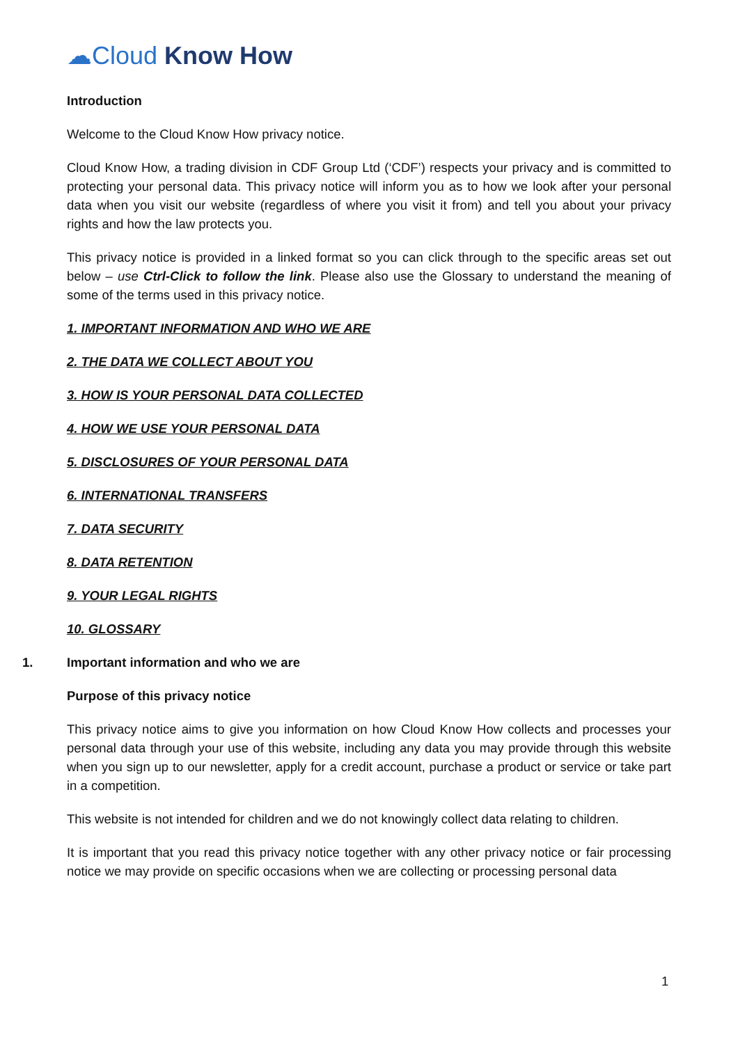☁Cloud Know How
Introduction
Welcome to the Cloud Know How privacy notice.
Cloud Know How, a trading division in CDF Group Ltd (‘CDF’) respects your privacy and is committed to protecting your personal data. This privacy notice will inform you as to how we look after your personal data when you visit our website (regardless of where you visit it from) and tell you about your privacy rights and how the law protects you.
This privacy notice is provided in a linked format so you can click through to the specific areas set out below – use Ctrl-Click to follow the link. Please also use the Glossary to understand the meaning of some of the terms used in this privacy notice.
1. IMPORTANT INFORMATION AND WHO WE ARE
2. THE DATA WE COLLECT ABOUT YOU
3. HOW IS YOUR PERSONAL DATA COLLECTED
4. HOW WE USE YOUR PERSONAL DATA
5. DISCLOSURES OF YOUR PERSONAL DATA
6. INTERNATIONAL TRANSFERS
7. DATA SECURITY
8. DATA RETENTION
9. YOUR LEGAL RIGHTS
10. GLOSSARY
1. Important information and who we are
Purpose of this privacy notice
This privacy notice aims to give you information on how Cloud Know How collects and processes your personal data through your use of this website, including any data you may provide through this website when you sign up to our newsletter, apply for a credit account, purchase a product or service or take part in a competition.
This website is not intended for children and we do not knowingly collect data relating to children.
It is important that you read this privacy notice together with any other privacy notice or fair processing notice we may provide on specific occasions when we are collecting or processing personal data
1